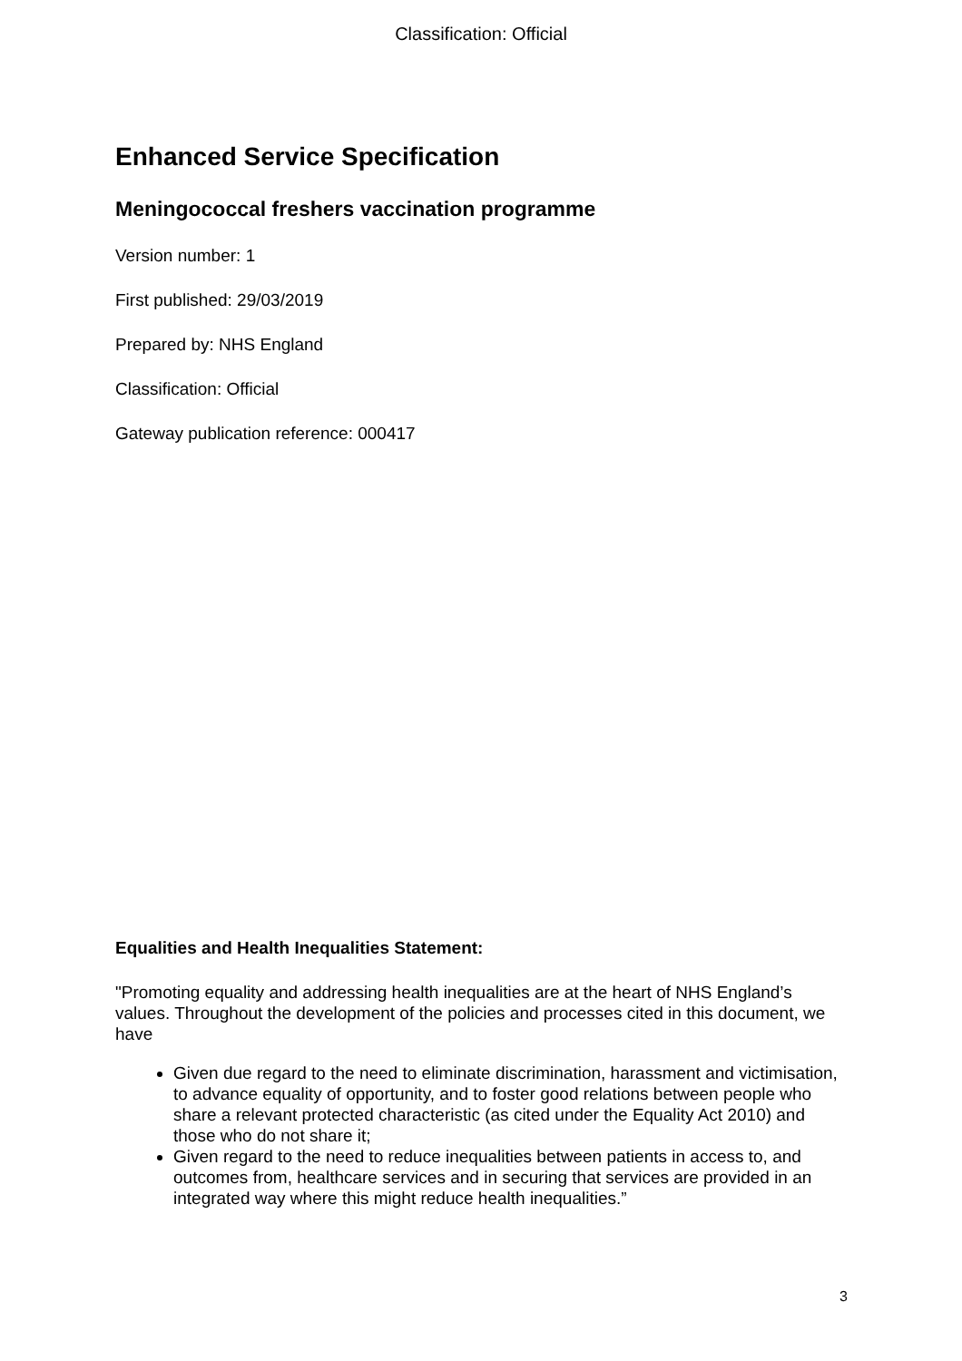Classification: Official
Enhanced Service Specification
Meningococcal freshers vaccination programme
Version number: 1
First published: 29/03/2019
Prepared by: NHS England
Classification: Official
Gateway publication reference: 000417
Equalities and Health Inequalities Statement:
"Promoting equality and addressing health inequalities are at the heart of NHS England’s values. Throughout the development of the policies and processes cited in this document, we have
Given due regard to the need to eliminate discrimination, harassment and victimisation, to advance equality of opportunity, and to foster good relations between people who share a relevant protected characteristic (as cited under the Equality Act 2010) and those who do not share it;
Given regard to the need to reduce inequalities between patients in access to, and outcomes from, healthcare services and in securing that services are provided in an integrated way where this might reduce health inequalities.”
3